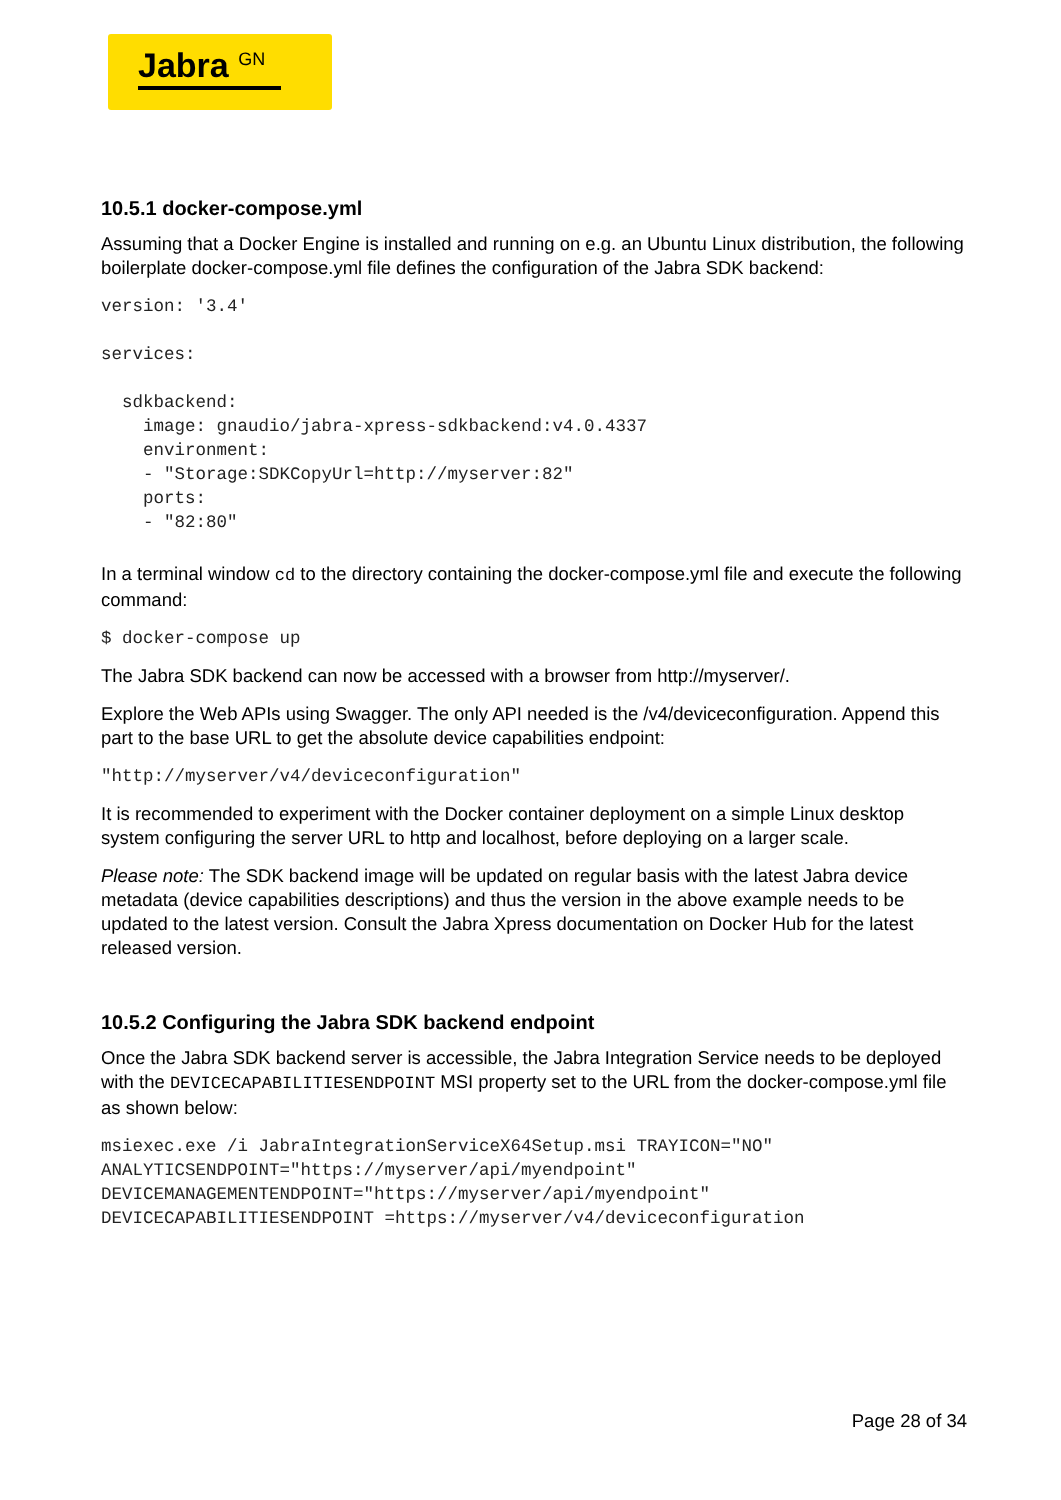Jabra <sup>GN</sup>
10.5.1 docker-compose.yml
Assuming that a Docker Engine is installed and running on e.g. an Ubuntu Linux distribution, the following boilerplate docker-compose.yml file defines the configuration of the Jabra SDK backend:
version: '3.4'

services:

  sdkbackend:
    image: gnaudio/jabra-xpress-sdkbackend:v4.0.4337
    environment:
    - "Storage:SDKCopyUrl=http://myserver:82"
    ports:
    - "82:80"
In a terminal window cd to the directory containing the docker-compose.yml file and execute the following command:
$ docker-compose up
The Jabra SDK backend can now be accessed with a browser from http://myserver/.
Explore the Web APIs using Swagger. The only API needed is the /v4/deviceconfiguration. Append this part to the base URL to get the absolute device capabilities endpoint:
"http://myserver/v4/deviceconfiguration"
It is recommended to experiment with the Docker container deployment on a simple Linux desktop system configuring the server URL to http and localhost, before deploying on a larger scale.
Please note: The SDK backend image will be updated on regular basis with the latest Jabra device metadata (device capabilities descriptions) and thus the version in the above example needs to be updated to the latest version. Consult the Jabra Xpress documentation on Docker Hub for the latest released version.
10.5.2 Configuring the Jabra SDK backend endpoint
Once the Jabra SDK backend server is accessible, the Jabra Integration Service needs to be deployed with the DEVICECAPABILITIESENDPOINT MSI property set to the URL from the docker-compose.yml file as shown below:
msiexec.exe /i JabraIntegrationServiceX64Setup.msi TRAYICON="NO"
ANALYTICSENDPOINT="https://myserver/api/myendpoint"
DEVICEMANAGEMENTENDPOINT="https://myserver/api/myendpoint"
DEVICECAPABILITIESENDPOINT =https://myserver/v4/deviceconfiguration
Page 28 of 34